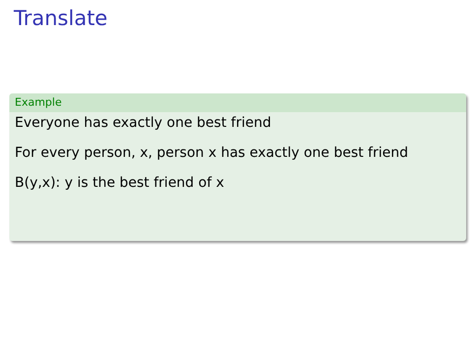Translate
Example
Everyone has exactly one best friend
For every person, x, person x has exactly one best friend
B(y,x): y is the best friend of x